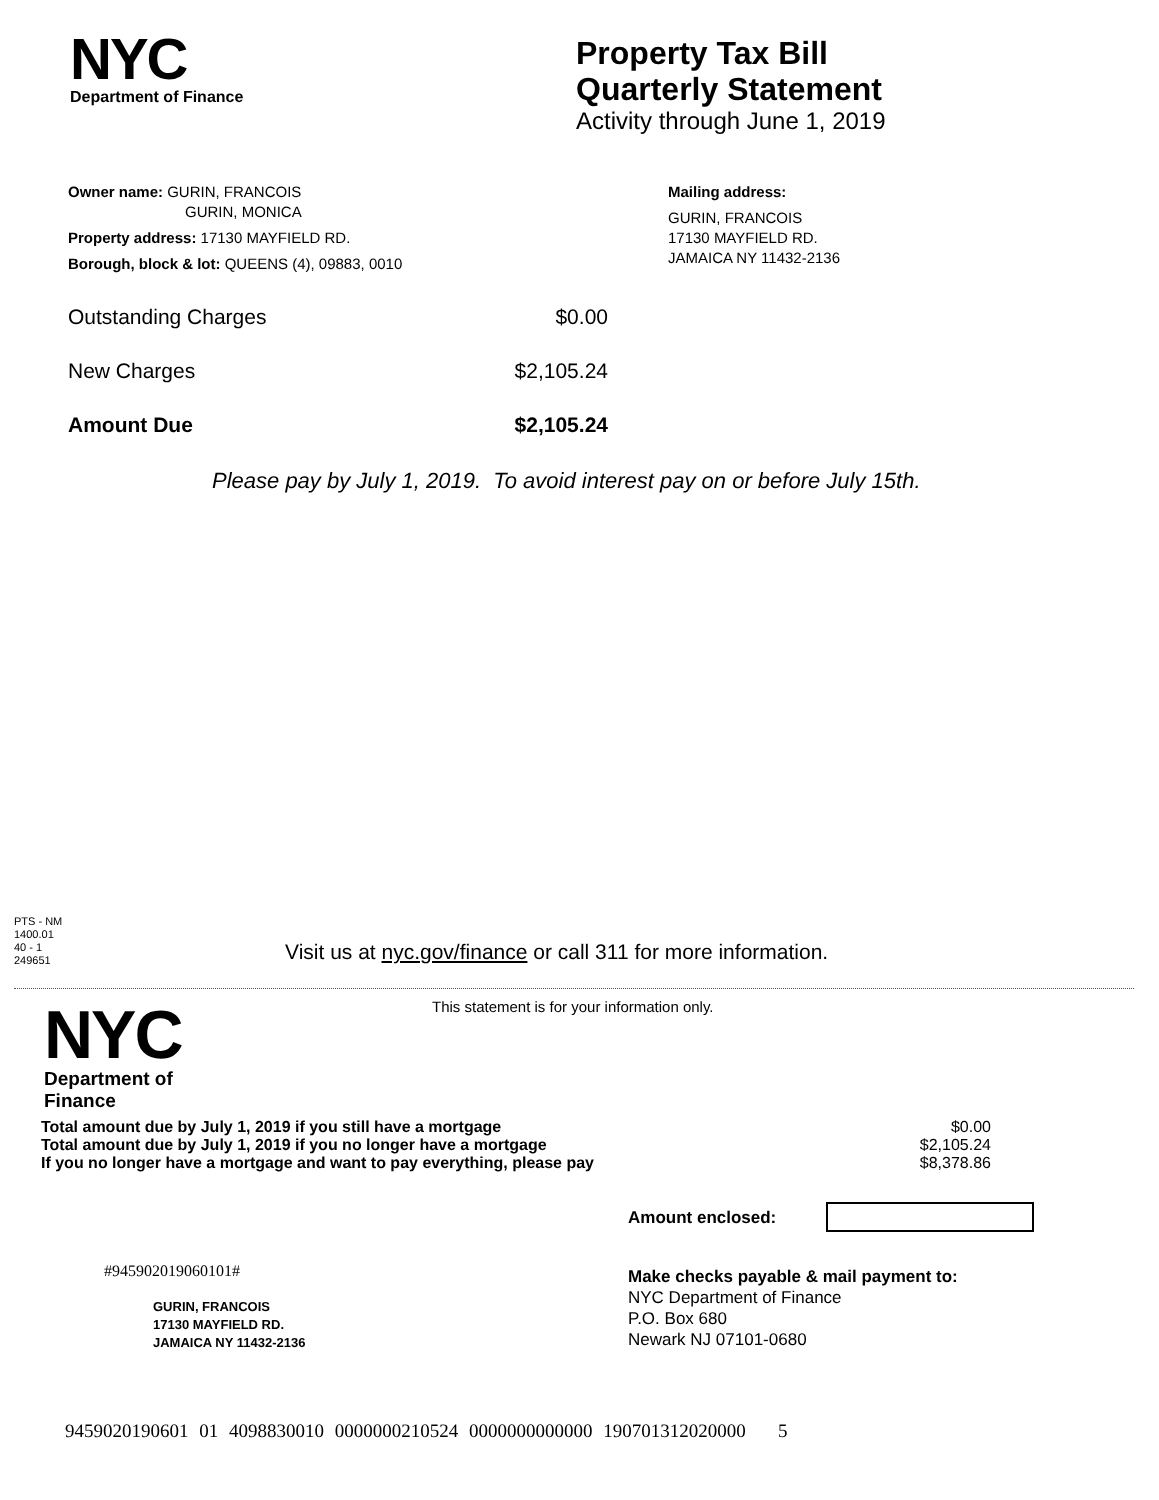NYC
Department of Finance
Property Tax Bill
Quarterly Statement
Activity through June 1, 2019
Owner name: GURIN, FRANCOIS
GURIN, MONICA
Property address: 17130 MAYFIELD RD.
Borough, block & lot: QUEENS (4), 09883, 0010
Mailing address:
GURIN, FRANCOIS
17130 MAYFIELD RD.
JAMAICA NY 11432-2136
Outstanding Charges $0.00
New Charges $2,105.24
Amount Due $2,105.24
Please pay by July 1, 2019. To avoid interest pay on or before July 15th.
PTS - NM
1400.01
40 - 1
249651
Visit us at nyc.gov/finance or call 311 for more information.
NYC
Department of Finance
This statement is for your information only.
Total amount due by July 1, 2019 if you still have a mortgage $0.00
Total amount due by July 1, 2019 if you no longer have a mortgage $2,105.24
If you no longer have a mortgage and want to pay everything, please pay $8,378.86
Amount enclosed:
#945902019060101#
GURIN, FRANCOIS
17130 MAYFIELD RD.
JAMAICA NY 11432-2136
Make checks payable & mail payment to:
NYC Department of Finance
P.O. Box 680
Newark NJ 07101-0680
9459020190601 01 4098830010 0000000210524 0000000000000 190701312020000 5